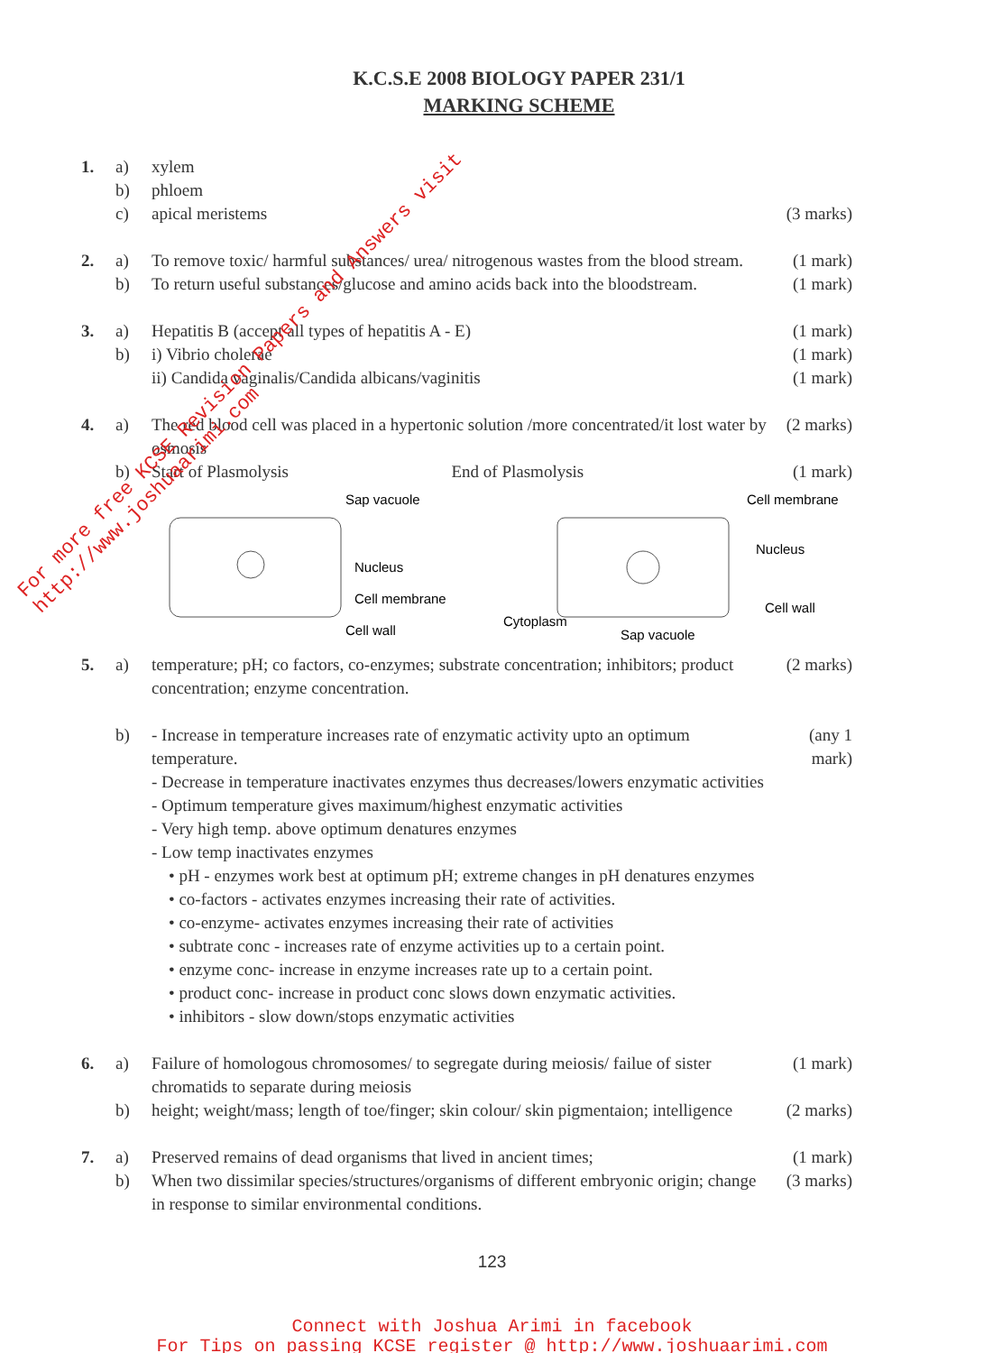K.C.S.E 2008 BIOLOGY PAPER 231/1
MARKING SCHEME
1. a) xylem
b) phloem
c) apical meristems (3 marks)
2. a) To remove toxic/ harmful substances/ urea/ nitrogenous wastes from the blood stream. (1 mark)
b) To return useful substances/glucose and amino acids back into the bloodstream. (1 mark)
3. a) Hepatitis B (accept all types of hepatitis A - E) (1 mark)
b) i) Vibrio cholerae (1 mark)
ii) Candida vaginalis/Candida albicans/vaginitis (1 mark)
4. a) The red blood cell was placed in a hypertonic solution /more concentrated/it lost water by osmosis (2 marks)
b) Start of Plasmolysis End of Plasmolysis (1 mark)
Sap vacuole
Nucleus
Cell membrane
Cell wall
Cell membrane
Nucleus
Cell wall
Cytoplasm
Sap vacuole
5. a) temperature; pH; co factors, co-enzymes; substrate concentration; inhibitors; product concentration; enzyme concentration. (2 marks)
b) - Increase in temperature increases rate of enzymatic activity upto an optimum temperature.
- Decrease in temperature inactivates enzymes thus decreases/lowers enzymatic activities
- Optimum temperature gives maximum/highest enzymatic activities
- Very high temp. above optimum denatures enzymes
- Low temp inactivates enzymes
• pH - enzymes work best at optimum pH; extreme changes in pH denatures enzymes
• co-factors - activates enzymes increasing their rate of activities.
• co-enzyme- activates enzymes increasing their rate of activities
• subtrate conc - increases rate of enzyme activities up to a certain point.
• enzyme conc- increase in enzyme increases rate up to a certain point.
• product conc- increase in product conc slows down enzymatic activities.
• inhibitors - slow down/stops enzymatic activities (any 1 mark)
6. a) Failure of homologous chromosomes/ to segregate during meiosis/ failue of sister chromatids to separate during meiosis (1 mark)
b) height; weight/mass; length of toe/finger; skin colour/ skin pigmentaion; intelligence (2 marks)
7. a) Preserved remains of dead organisms that lived in ancient times; (1 mark)
b) When two dissimilar species/structures/organisms of different embryonic origin; change in response to similar environmental conditions. (3 marks)
123
Connect with Joshua Arimi in facebook
For Tips on passing KCSE register @ http://www.joshuaarimi.com
For more free KCSE Revision Papers and Answers visit
http://www.joshuaarimi.com